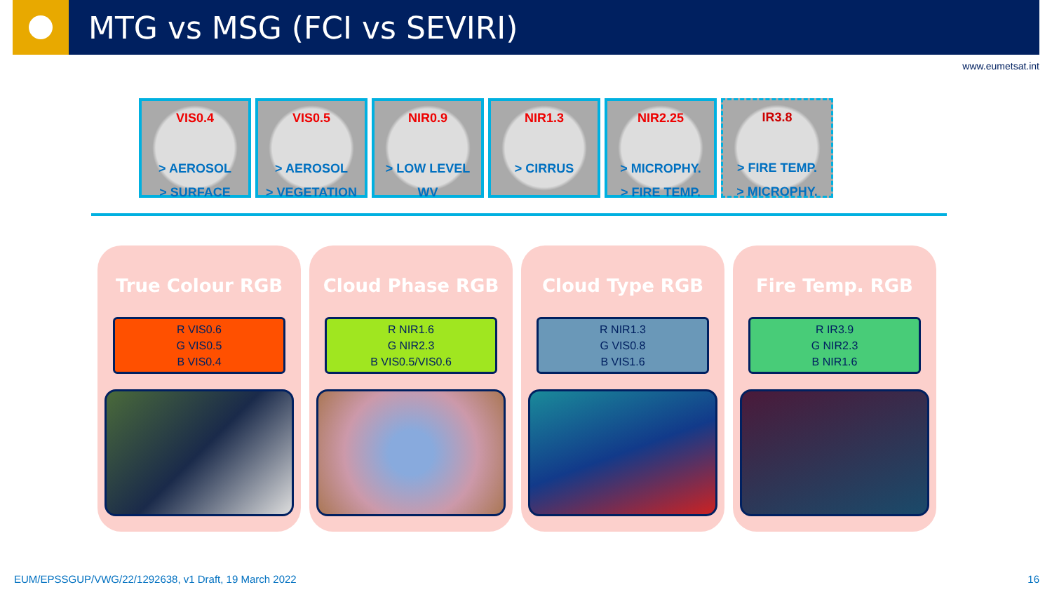MTG vs MSG (FCI vs SEVIRI)
www.eumetsat.int
VIS0.4
> AEROSOL
> SURFACE
VIS0.5
> AEROSOL
> VEGETATION
NIR0.9
> LOW LEVEL
WV
NIR1.3
> CIRRUS
NIR2.25
> MICROPHY.
> FIRE TEMP.
IR3.8
> FIRE TEMP.
> MICROPHY.
True Colour RGB
R VIS0.6
G VIS0.5
B VIS0.4
Cloud Phase RGB
R NIR1.6
G NIR2.3
B VIS0.5/VIS0.6
Cloud Type RGB
R NIR1.3
G VIS0.8
B VIS1.6
Fire Temp. RGB
R IR3.9
G NIR2.3
B NIR1.6
EUM/EPSSGUP/VWG/22/1292638, v1 Draft, 19 March 2022
16